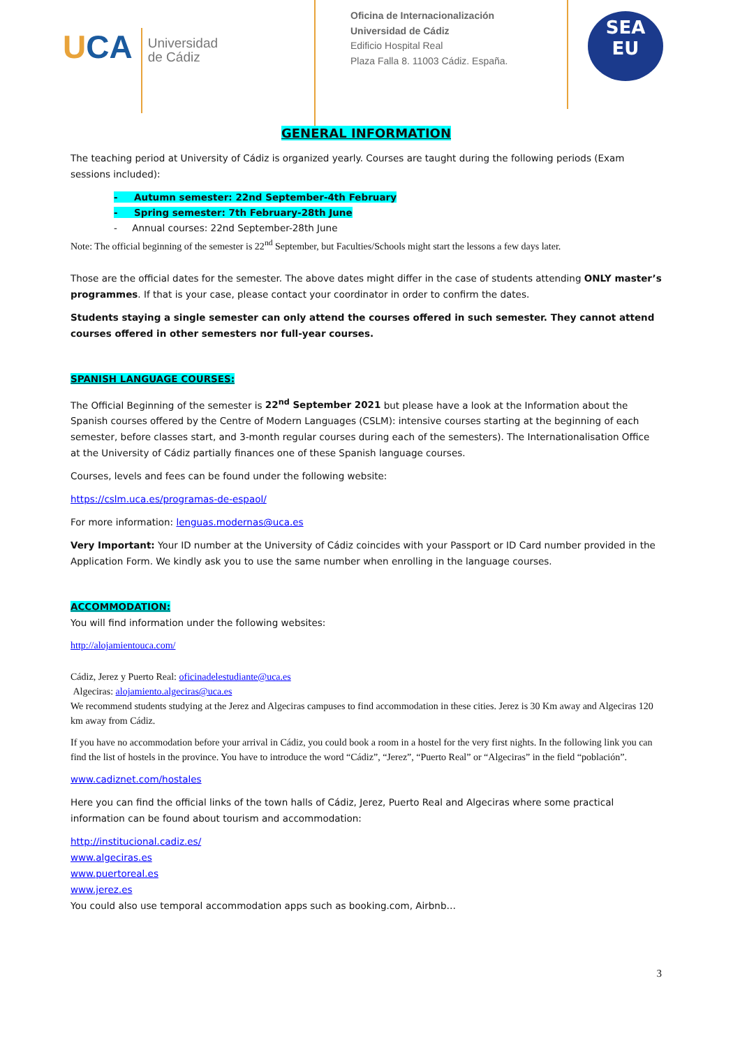UCA
Universidad
de Cádiz
Oficina de Internacionalización
Universidad de Cádiz
Edificio Hospital Real
Plaza Falla 8. 11003 Cádiz. España.
SEA
EU
GENERAL INFORMATION
The teaching period at University of Cádiz is organized yearly. Courses are taught during the following periods (Exam sessions included):
- Autumn semester: 22nd September-4th February
- Spring semester: 7th February-28th June
- Annual courses: 22nd September-28th June
Note: The official beginning of the semester is 22<sup>nd</sup> September, but Faculties/Schools might start the lessons a few days later.
Those are the official dates for the semester. The above dates might differ in the case of students attending ONLY master’s programmes. If that is your case, please contact your coordinator in order to confirm the dates.
Students staying a single semester can only attend the courses offered in such semester. They cannot attend courses offered in other semesters nor full-year courses.
SPANISH LANGUAGE COURSES:
The Official Beginning of the semester is 22<sup>nd</sup> September 2021 but please have a look at the Information about the Spanish courses offered by the Centre of Modern Languages (CSLM): intensive courses starting at the beginning of each semester, before classes start, and 3-month regular courses during each of the semesters). The Internationalisation Office at the University of Cádiz partially finances one of these Spanish language courses.
Courses, levels and fees can be found under the following website:
https://cslm.uca.es/programas-de-espaol/
For more information: lenguas.modernas@uca.es
Very Important: Your ID number at the University of Cádiz coincides with your Passport or ID Card number provided in the Application Form. We kindly ask you to use the same number when enrolling in the language courses.
ACCOMMODATION:
You will find information under the following websites:
http://alojamientouca.com/
Cádiz, Jerez y Puerto Real: oficinadelestudiante@uca.es
Algeciras: alojamiento.algeciras@uca.es
We recommend students studying at the Jerez and Algeciras campuses to find accommodation in these cities. Jerez is 30 Km away and Algeciras 120 km away from Cádiz.
If you have no accommodation before your arrival in Cádiz, you could book a room in a hostel for the very first nights. In the following link you can find the list of hostels in the province. You have to introduce the word “Cádiz”, “Jerez”, “Puerto Real” or “Algeciras” in the field “población”.
www.cadiznet.com/hostales
Here you can find the official links of the town halls of Cádiz, Jerez, Puerto Real and Algeciras where some practical information can be found about tourism and accommodation:
http://institucional.cadiz.es/
www.algeciras.es
www.puertoreal.es
www.jerez.es
You could also use temporal accommodation apps such as booking.com, Airbnb…
3